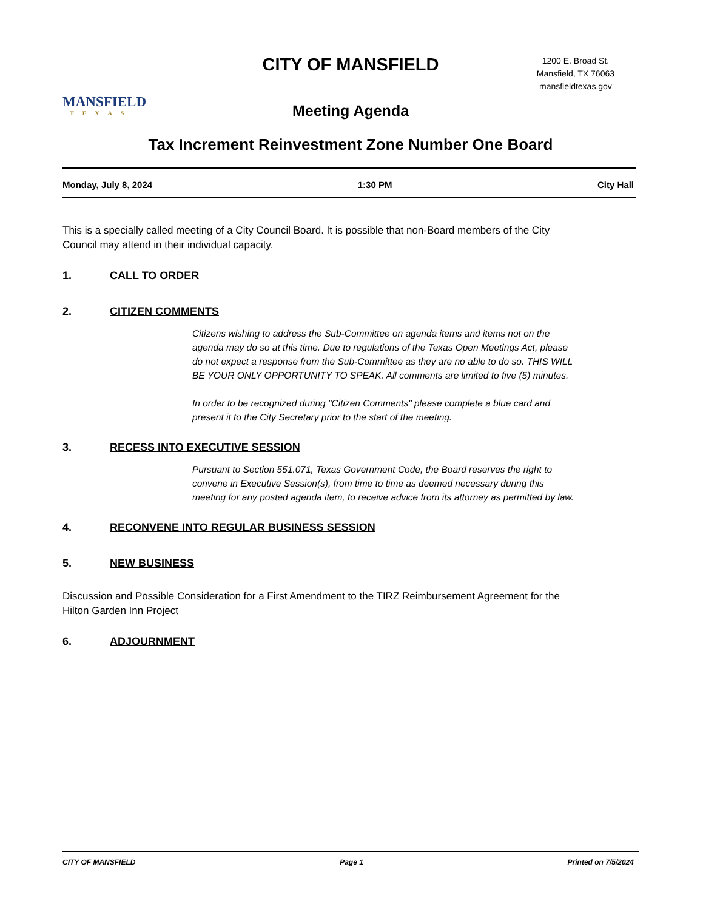MANSFIELD
TEXAS
CITY OF MANSFIELD
1200 E. Broad St.
Mansfield, TX 76063
mansfieldtexas.gov
Meeting Agenda
Tax Increment Reinvestment Zone Number One Board
Monday, July 8, 2024 1:30 PM City Hall
This is a specially called meeting of a City Council Board. It is possible that non-Board members of the City Council may attend in their individual capacity.
1. CALL TO ORDER
2. CITIZEN COMMENTS
Citizens wishing to address the Sub-Committee on agenda items and items not on the agenda may do so at this time. Due to regulations of the Texas Open Meetings Act, please do not expect a response from the Sub-Committee as they are no able to do so. THIS WILL BE YOUR ONLY OPPORTUNITY TO SPEAK. All comments are limited to five (5) minutes.
In order to be recognized during "Citizen Comments" please complete a blue card and present it to the City Secretary prior to the start of the meeting.
3. RECESS INTO EXECUTIVE SESSION
Pursuant to Section 551.071, Texas Government Code, the Board reserves the right to convene in Executive Session(s), from time to time as deemed necessary during this meeting for any posted agenda item, to receive advice from its attorney as permitted by law.
4. RECONVENE INTO REGULAR BUSINESS SESSION
5. NEW BUSINESS
Discussion and Possible Consideration for a First Amendment to the TIRZ Reimbursement Agreement for the Hilton Garden Inn Project
6. ADJOURNMENT
CITY OF MANSFIELD Page 1 Printed on 7/5/2024